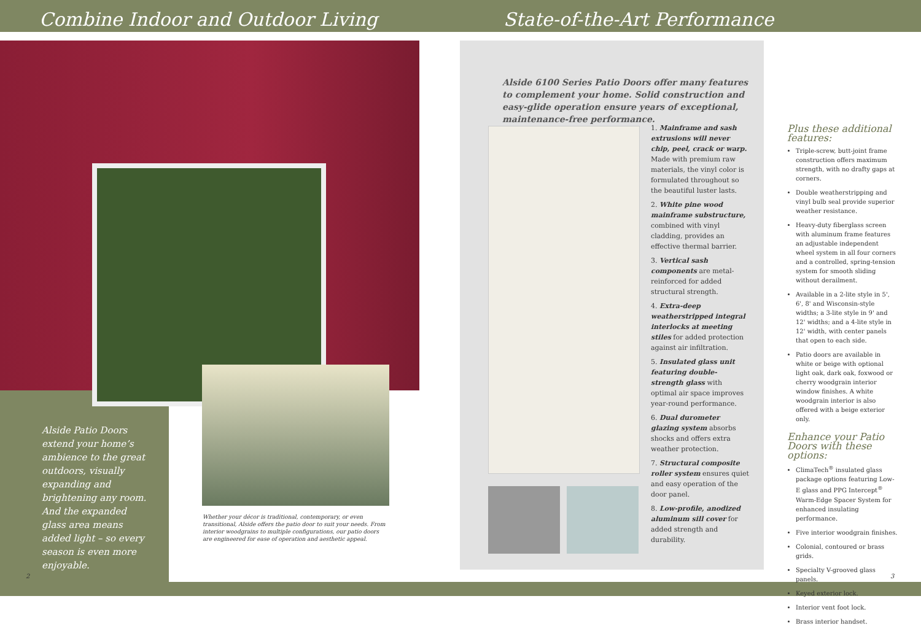Combine Indoor and Outdoor Living
State-of-the-Art Performance
Alside Patio Doors extend your home’s ambience to the great outdoors, visually expanding and brightening any room. And the expanded glass area means added light – so every season is even more enjoyable.
Whether your décor is traditional, contemporary, or even transitional, Alside offers the patio door to suit your needs. From interior woodgrains to multiple configurations, our patio doors are engineered for ease of operation and aesthetic appeal.
Alside 6100 Series Patio Doors offer many features to complement your home. Solid construction and easy-glide operation ensure years of exceptional, maintenance-free performance.
1. Mainframe and sash extrusions will never chip, peel, crack or warp. Made with premium raw materials, the vinyl color is formulated throughout so the beautiful luster lasts.
2. White pine wood mainframe substructure, combined with vinyl cladding, provides an effective thermal barrier.
3. Vertical sash components are metal-reinforced for added structural strength.
4. Extra-deep weatherstripped integral interlocks at meeting stiles for added protection against air infiltration.
5. Insulated glass unit featuring double-strength glass with optimal air space improves year-round performance.
6. Dual durometer glazing system absorbs shocks and offers extra weather protection.
7. Structural composite roller system ensures quiet and easy operation of the door panel.
8. Low-profile, anodized aluminum sill cover for added strength and durability.
Plus these additional features:
Triple-screw, butt-joint frame construction offers maximum strength, with no drafty gaps at corners.
Double weatherstripping and vinyl bulb seal provide superior weather resistance.
Heavy-duty fiberglass screen with aluminum frame features an adjustable independent wheel system in all four corners and a controlled, spring-tension system for smooth sliding without derailment.
Available in a 2-lite style in 5', 6', 8' and Wisconsin-style widths; a 3-lite style in 9' and 12' widths; and a 4-lite style in 12' width, with center panels that open to each side.
Patio doors are available in white or beige with optional light oak, dark oak, foxwood or cherry woodgrain interior window finishes. A white woodgrain interior is also offered with a beige exterior only.
Enhance your Patio Doors with these options:
ClimaTech<sup>®</sup> insulated glass package options featuring Low-E glass and PPG Intercept<sup>®</sup> Warm-Edge Spacer System for enhanced insulating performance.
Five interior woodgrain finishes.
Colonial, contoured or brass grids.
Specialty V-grooved glass panels.
Keyed exterior lock.
Interior vent foot lock.
Brass interior handset.
2 3